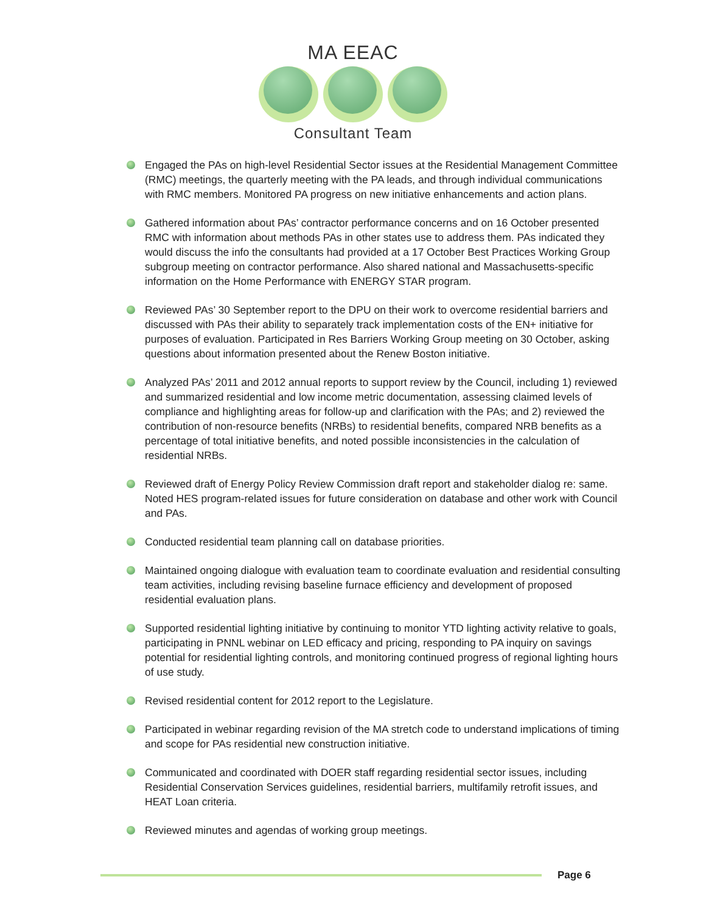MA EEAC
Consultant Team
Engaged the PAs on high-level Residential Sector issues at the Residential Management Committee (RMC) meetings, the quarterly meeting with the PA leads, and through individual communications with RMC members. Monitored PA progress on new initiative enhancements and action plans.
Gathered information about PAs’ contractor performance concerns and on 16 October presented RMC with information about methods PAs in other states use to address them. PAs indicated they would discuss the info the consultants had provided at a 17 October Best Practices Working Group subgroup meeting on contractor performance. Also shared national and Massachusetts-specific information on the Home Performance with ENERGY STAR program.
Reviewed PAs’ 30 September report to the DPU on their work to overcome residential barriers and discussed with PAs their ability to separately track implementation costs of the EN+ initiative for purposes of evaluation. Participated in Res Barriers Working Group meeting on 30 October, asking questions about information presented about the Renew Boston initiative.
Analyzed PAs’ 2011 and 2012 annual reports to support review by the Council, including 1) reviewed and summarized residential and low income metric documentation, assessing claimed levels of compliance and highlighting areas for follow-up and clarification with the PAs; and 2) reviewed the contribution of non-resource benefits (NRBs) to residential benefits, compared NRB benefits as a percentage of total initiative benefits, and noted possible inconsistencies in the calculation of residential NRBs.
Reviewed draft of Energy Policy Review Commission draft report and stakeholder dialog re: same. Noted HES program-related issues for future consideration on database and other work with Council and PAs.
Conducted residential team planning call on database priorities.
Maintained ongoing dialogue with evaluation team to coordinate evaluation and residential consulting team activities, including revising baseline furnace efficiency and development of proposed residential evaluation plans.
Supported residential lighting initiative by continuing to monitor YTD lighting activity relative to goals, participating in PNNL webinar on LED efficacy and pricing, responding to PA inquiry on savings potential for residential lighting controls, and monitoring continued progress of regional lighting hours of use study.
Revised residential content for 2012 report to the Legislature.
Participated in webinar regarding revision of the MA stretch code to understand implications of timing and scope for PAs residential new construction initiative.
Communicated and coordinated with DOER staff regarding residential sector issues, including Residential Conservation Services guidelines, residential barriers, multifamily retrofit issues, and HEAT Loan criteria.
Reviewed minutes and agendas of working group meetings.
Page 6